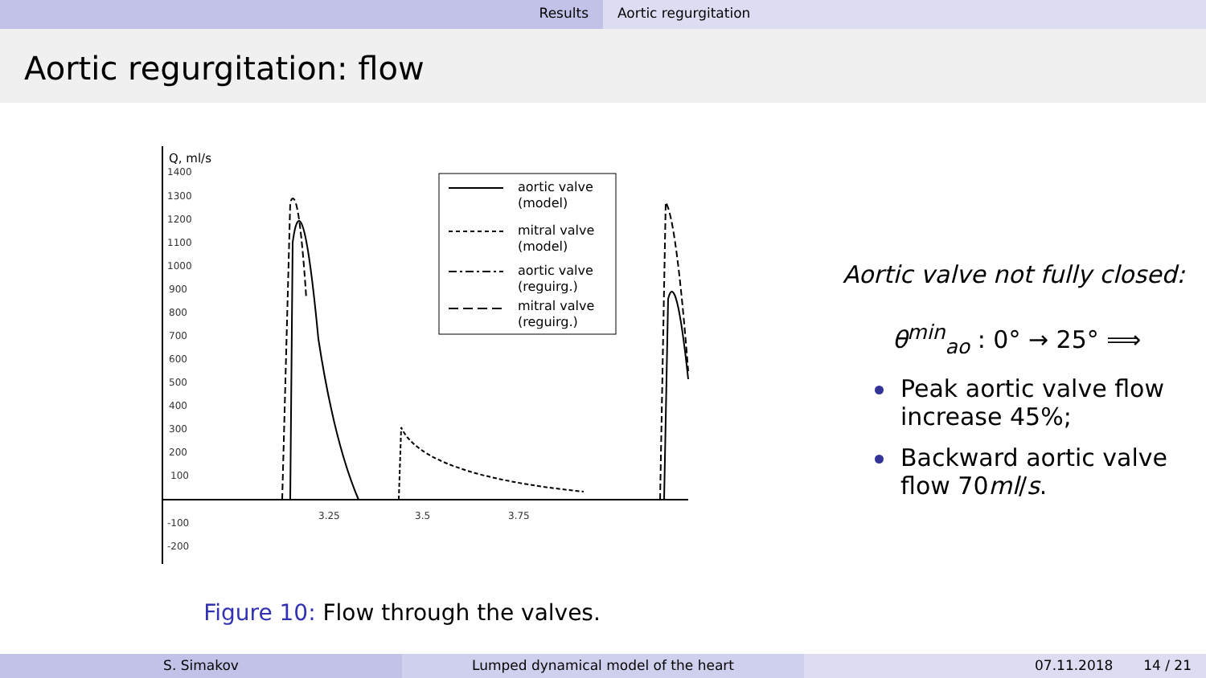Results Aortic regurgitation
Aortic regurgitation: flow
Q, ml/s
1400
1300
1200
1100
1000
900
800
700
600
500
400
300
200
100
-100
-200
3.25
3.5
3.75
aortic valve
(model)
mitral valve
(model)
aortic valve
(reguirg.)
mitral valve
(reguirg.)
Figure 10: Flow through the valves.
Aortic valve not fully closed:
θ<sup>min</sup><sub>ao</sub> : 0° → 25° ⟹
Peak aortic valve flow increase 45%;
Backward aortic valve flow 70ml/s.
S. Simakov Lumped dynamical model of the heart 07.11.2018 14 / 21